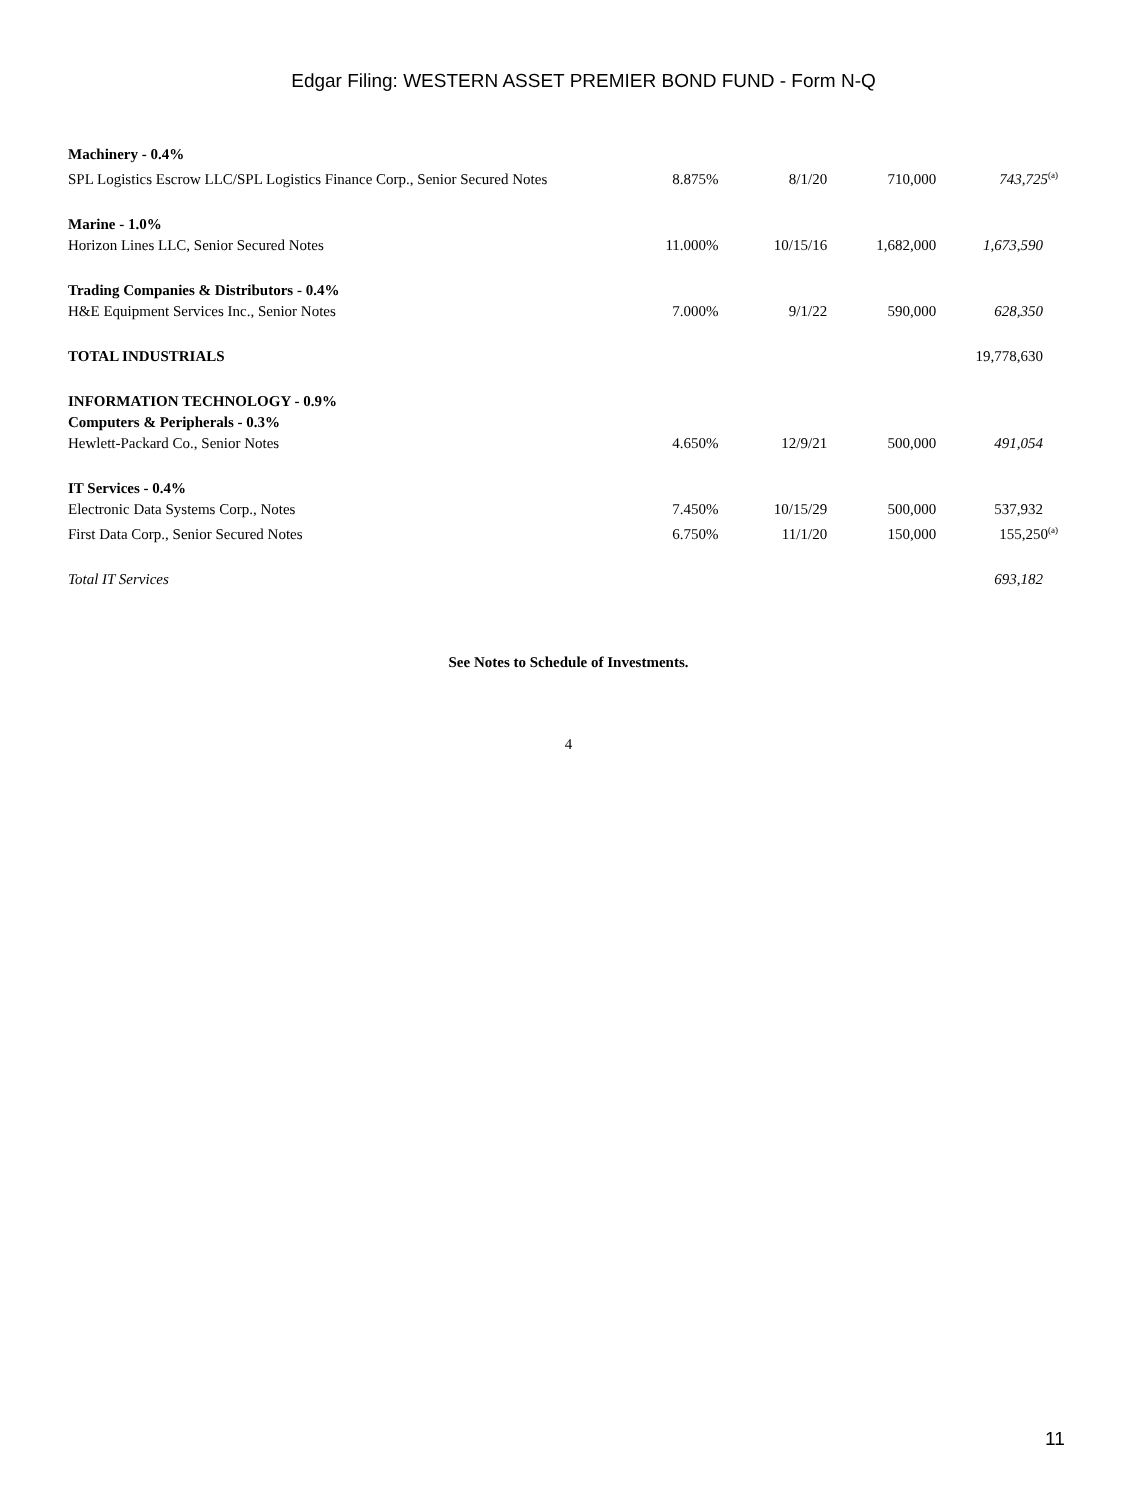Edgar Filing: WESTERN ASSET PREMIER BOND FUND - Form N-Q
| Machinery - 0.4% | | | | |
| SPL Logistics Escrow LLC/SPL Logistics Finance Corp., Senior Secured Notes | 8.875% | 8/1/20 | 710,000 | 743,725<sup>(a)</sup> |
| Marine - 1.0% | | | | |
| Horizon Lines LLC, Senior Secured Notes | 11.000% | 10/15/16 | 1,682,000 | 1,673,590 |
| Trading Companies & Distributors - 0.4% | | | | |
| H&E Equipment Services Inc., Senior Notes | 7.000% | 9/1/22 | 590,000 | 628,350 |
| TOTAL INDUSTRIALS | | | | 19,778,630 |
| INFORMATION TECHNOLOGY - 0.9% | | | | |
| Computers & Peripherals - 0.3% | | | | |
| Hewlett-Packard Co., Senior Notes | 4.650% | 12/9/21 | 500,000 | 491,054 |
| IT Services - 0.4% | | | | |
| Electronic Data Systems Corp., Notes | 7.450% | 10/15/29 | 500,000 | 537,932 |
| First Data Corp., Senior Secured Notes | 6.750% | 11/1/20 | 150,000 | 155,250<sup>(a)</sup> |
| Total IT Services | | | | 693,182 |
See Notes to Schedule of Investments.
4
11